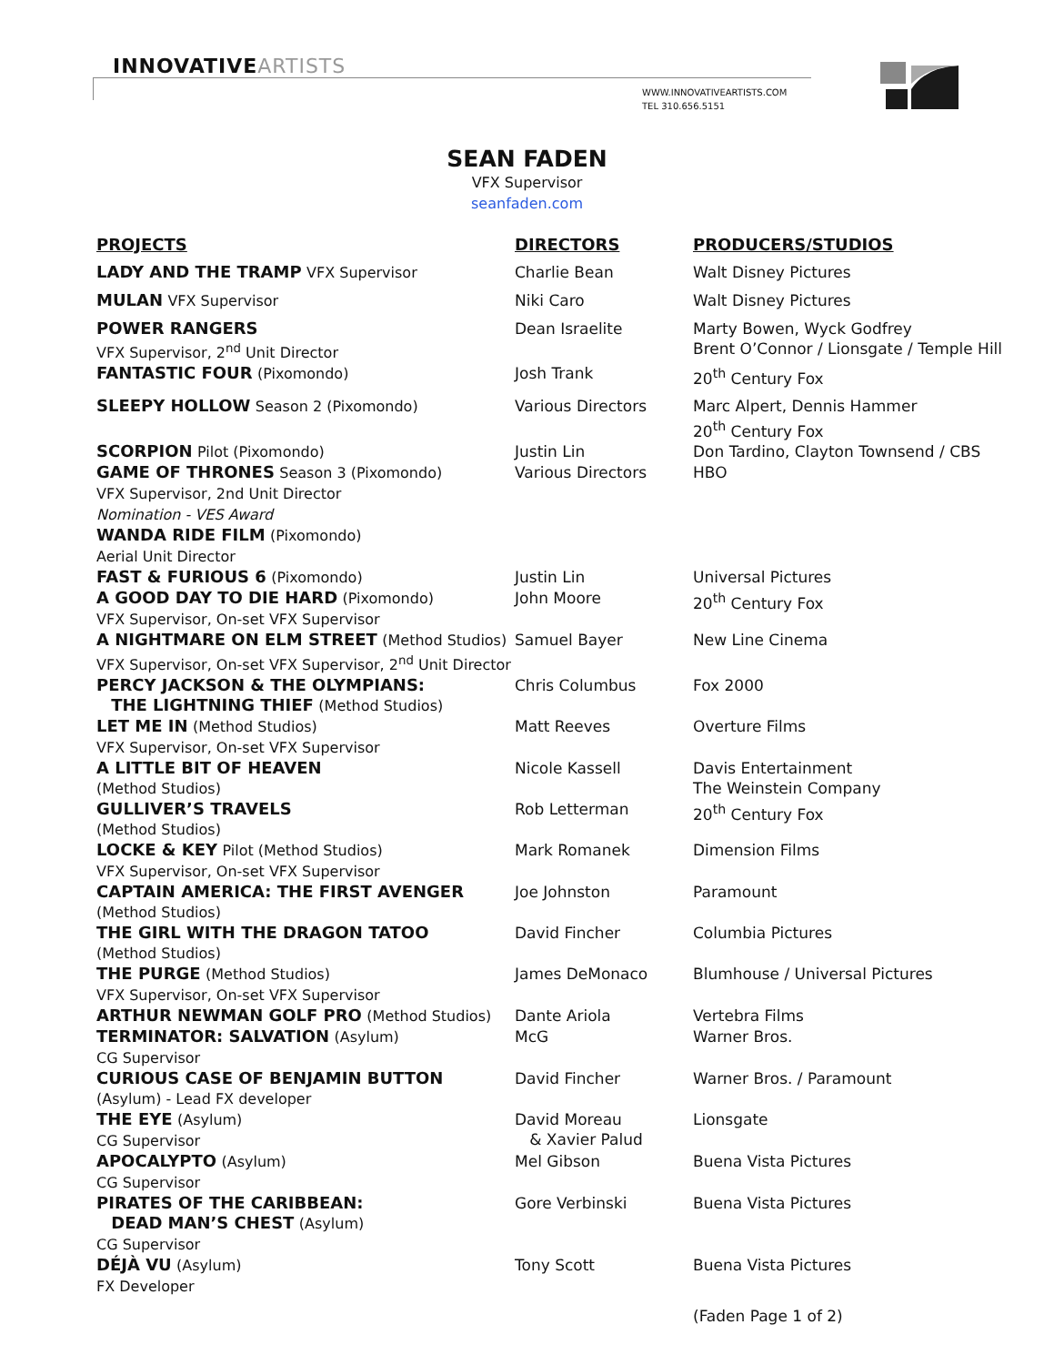INNOVATIVEARTISTS
WWW.INNOVATIVEARTISTS.COM
TEL 310.656.5151
SEAN FADEN
VFX Supervisor
seanfaden.com
| PROJECTS | DIRECTORS | PRODUCERS/STUDIOS |
| --- | --- | --- |
| LADY AND THE TRAMP VFX Supervisor | Charlie Bean | Walt Disney Pictures |
| MULAN VFX Supervisor | Niki Caro | Walt Disney Pictures |
| POWER RANGERS VFX Supervisor, 2<sup>nd</sup> Unit Director | Dean Israelite | Marty Bowen, Wyck Godfrey Brent O’Connor / Lionsgate / Temple Hill |
| FANTASTIC FOUR (Pixomondo) | Josh Trank | 20<sup>th</sup> Century Fox |
| SLEEPY HOLLOW Season 2 (Pixomondo) | Various Directors | Marc Alpert, Dennis Hammer 20<sup>th</sup> Century Fox |
| SCORPION Pilot (Pixomondo) | Justin Lin | Don Tardino, Clayton Townsend / CBS |
| GAME OF THRONES Season 3 (Pixomondo) VFX Supervisor, 2nd Unit Director Nomination - VES Award | Various Directors | HBO |
| WANDA RIDE FILM (Pixomondo) Aerial Unit Director | | |
| FAST & FURIOUS 6 (Pixomondo) | Justin Lin | Universal Pictures |
| A GOOD DAY TO DIE HARD (Pixomondo) VFX Supervisor, On-set VFX Supervisor | John Moore | 20<sup>th</sup> Century Fox |
| A NIGHTMARE ON ELM STREET (Method Studios) VFX Supervisor, On-set VFX Supervisor, 2<sup>nd</sup> Unit Director | Samuel Bayer | New Line Cinema |
| PERCY JACKSON & THE OLYMPIANS: THE LIGHTNING THIEF (Method Studios) | Chris Columbus | Fox 2000 |
| LET ME IN (Method Studios) VFX Supervisor, On-set VFX Supervisor | Matt Reeves | Overture Films |
| A LITTLE BIT OF HEAVEN (Method Studios) | Nicole Kassell | Davis Entertainment The Weinstein Company |
| GULLIVER’S TRAVELS (Method Studios) | Rob Letterman | 20<sup>th</sup> Century Fox |
| LOCKE & KEY Pilot (Method Studios) VFX Supervisor, On-set VFX Supervisor | Mark Romanek | Dimension Films |
| CAPTAIN AMERICA: THE FIRST AVENGER (Method Studios) | Joe Johnston | Paramount |
| THE GIRL WITH THE DRAGON TATOO (Method Studios) | David Fincher | Columbia Pictures |
| THE PURGE (Method Studios) VFX Supervisor, On-set VFX Supervisor | James DeMonaco | Blumhouse / Universal Pictures |
| ARTHUR NEWMAN GOLF PRO (Method Studios) | Dante Ariola | Vertebra Films |
| TERMINATOR: SALVATION (Asylum) CG Supervisor | McG | Warner Bros. |
| CURIOUS CASE OF BENJAMIN BUTTON (Asylum) - Lead FX developer | David Fincher | Warner Bros. / Paramount |
| THE EYE (Asylum) CG Supervisor | David Moreau & Xavier Palud | Lionsgate |
| APOCALYPTO (Asylum) CG Supervisor | Mel Gibson | Buena Vista Pictures |
| PIRATES OF THE CARIBBEAN: DEAD MAN’S CHEST (Asylum) CG Supervisor | Gore Verbinski | Buena Vista Pictures |
| DÉJÀ VU (Asylum) FX Developer | Tony Scott | Buena Vista Pictures |
| | | (Faden Page 1 of 2) |